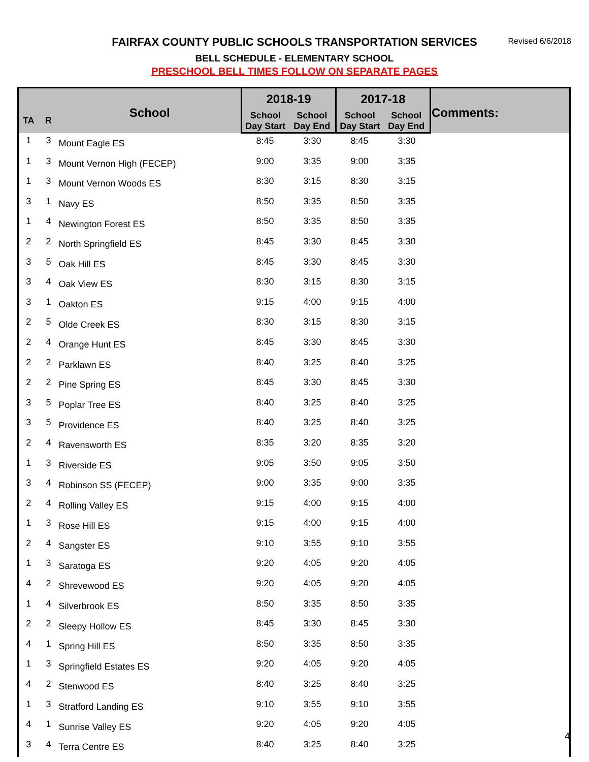FAIRFAX COUNTY PUBLIC SCHOOLS TRANSPORTATION SERVICES Revised 6/6/2018
BELL SCHEDULE - ELEMENTARY SCHOOL
PRESCHOOL BELL TIMES FOLLOW ON SEPARATE PAGES
| TA | R | School | 2018-19 | | 2017-18 | | Comments: |
| --- | --- | --- | --- | --- | --- | --- | --- |
| | | | School Day Start | School Day End | School Day Start | School Day End | |
| 1 | 3 | Mount Eagle ES | 8:45 | 3:30 | 8:45 | 3:30 | |
| 1 | 3 | Mount Vernon High (FECEP) | 9:00 | 3:35 | 9:00 | 3:35 | |
| 1 | 3 | Mount Vernon Woods ES | 8:30 | 3:15 | 8:30 | 3:15 | |
| 3 | 1 | Navy ES | 8:50 | 3:35 | 8:50 | 3:35 | |
| 1 | 4 | Newington Forest ES | 8:50 | 3:35 | 8:50 | 3:35 | |
| 2 | 2 | North Springfield ES | 8:45 | 3:30 | 8:45 | 3:30 | |
| 3 | 5 | Oak Hill ES | 8:45 | 3:30 | 8:45 | 3:30 | |
| 3 | 4 | Oak View ES | 8:30 | 3:15 | 8:30 | 3:15 | |
| 3 | 1 | Oakton ES | 9:15 | 4:00 | 9:15 | 4:00 | |
| 2 | 5 | Olde Creek ES | 8:30 | 3:15 | 8:30 | 3:15 | |
| 2 | 4 | Orange Hunt ES | 8:45 | 3:30 | 8:45 | 3:30 | |
| 2 | 2 | Parklawn ES | 8:40 | 3:25 | 8:40 | 3:25 | |
| 2 | 2 | Pine Spring ES | 8:45 | 3:30 | 8:45 | 3:30 | |
| 3 | 5 | Poplar Tree ES | 8:40 | 3:25 | 8:40 | 3:25 | |
| 3 | 5 | Providence ES | 8:40 | 3:25 | 8:40 | 3:25 | |
| 2 | 4 | Ravensworth ES | 8:35 | 3:20 | 8:35 | 3:20 | |
| 1 | 3 | Riverside ES | 9:05 | 3:50 | 9:05 | 3:50 | |
| 3 | 4 | Robinson SS (FECEP) | 9:00 | 3:35 | 9:00 | 3:35 | |
| 2 | 4 | Rolling Valley ES | 9:15 | 4:00 | 9:15 | 4:00 | |
| 1 | 3 | Rose Hill ES | 9:15 | 4:00 | 9:15 | 4:00 | |
| 2 | 4 | Sangster ES | 9:10 | 3:55 | 9:10 | 3:55 | |
| 1 | 3 | Saratoga ES | 9:20 | 4:05 | 9:20 | 4:05 | |
| 4 | 2 | Shrevewood ES | 9:20 | 4:05 | 9:20 | 4:05 | |
| 1 | 4 | Silverbrook ES | 8:50 | 3:35 | 8:50 | 3:35 | |
| 2 | 2 | Sleepy Hollow ES | 8:45 | 3:30 | 8:45 | 3:30 | |
| 4 | 1 | Spring Hill ES | 8:50 | 3:35 | 8:50 | 3:35 | |
| 1 | 3 | Springfield Estates ES | 9:20 | 4:05 | 9:20 | 4:05 | |
| 4 | 2 | Stenwood ES | 8:40 | 3:25 | 8:40 | 3:25 | |
| 1 | 3 | Stratford Landing ES | 9:10 | 3:55 | 9:10 | 3:55 | |
| 4 | 1 | Sunrise Valley ES | 9:20 | 4:05 | 9:20 | 4:05 | |
| 3 | 4 | Terra Centre ES | 8:40 | 3:25 | 8:40 | 3:25 | |
4